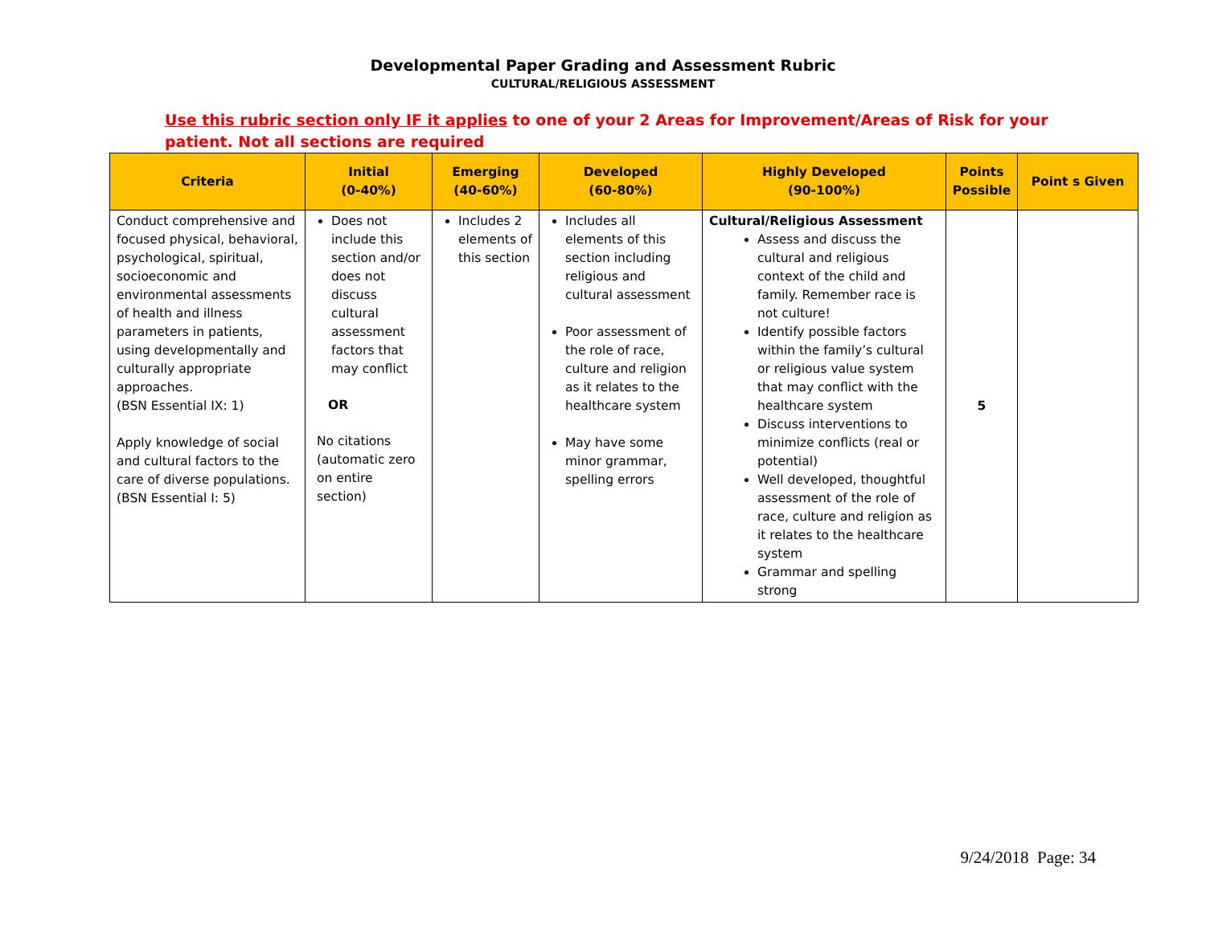Developmental Paper Grading and Assessment Rubric
CULTURAL/RELIGIOUS ASSESSMENT
Use this rubric section only IF it applies to one of your 2 Areas for Improvement/Areas of Risk for your patient. Not all sections are required
| Criteria | Initial (0-40%) | Emerging (40-60%) | Developed (60-80%) | Highly Developed (90-100%) | Points Possible | Point s Given |
| --- | --- | --- | --- | --- | --- | --- |
| Conduct comprehensive and focused physical, behavioral, psychological, spiritual, socioeconomic and environmental assessments of health and illness parameters in patients, using developmentally and culturally appropriate approaches. (BSN Essential IX: 1) Apply knowledge of social and cultural factors to the care of diverse populations. (BSN Essential I: 5) | Does not include this section and/or does not discuss cultural assessment factors that may conflict OR No citations (automatic zero on entire section) | Includes 2 elements of this section | Includes all elements of this section including religious and cultural assessment Poor assessment of the role of race, culture and religion as it relates to the healthcare system May have some minor grammar, spelling errors | Cultural/Religious Assessment Assess and discuss the cultural and religious context of the child and family. Remember race is not culture! Identify possible factors within the family’s cultural or religious value system that may conflict with the healthcare system Discuss interventions to minimize conflicts (real or potential) Well developed, thoughtful assessment of the role of race, culture and religion as it relates to the healthcare system Grammar and spelling strong | 5 | |
9/24/2018 Page: 34